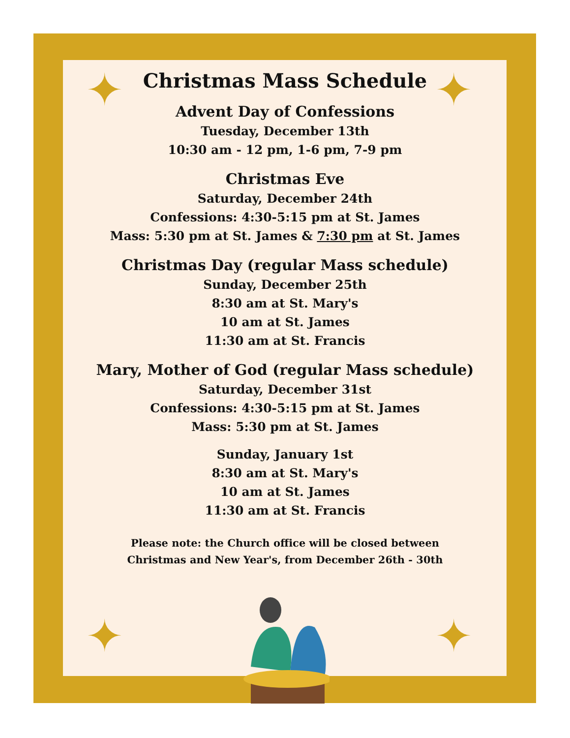✦ ✦
✦ ✦
Christmas Mass Schedule
Advent Day of Confessions
Tuesday, December 13th
10:30 am - 12 pm, 1-6 pm, 7-9 pm
Christmas Eve
Saturday, December 24th
Confessions: 4:30-5:15 pm at St. James
Mass: 5:30 pm at St. James & 7:30 pm at St. James
Christmas Day (regular Mass schedule)
Sunday, December 25th
8:30 am at St. Mary's
10 am at St. James
11:30 am at St. Francis
Mary, Mother of God (regular Mass schedule)
Saturday, December 31st
Confessions: 4:30-5:15 pm at St. James
Mass: 5:30 pm at St. James
Sunday, January 1st
8:30 am at St. Mary's
10 am at St. James
11:30 am at St. Francis
Please note: the Church office will be closed between
Christmas and New Year's, from December 26th - 30th